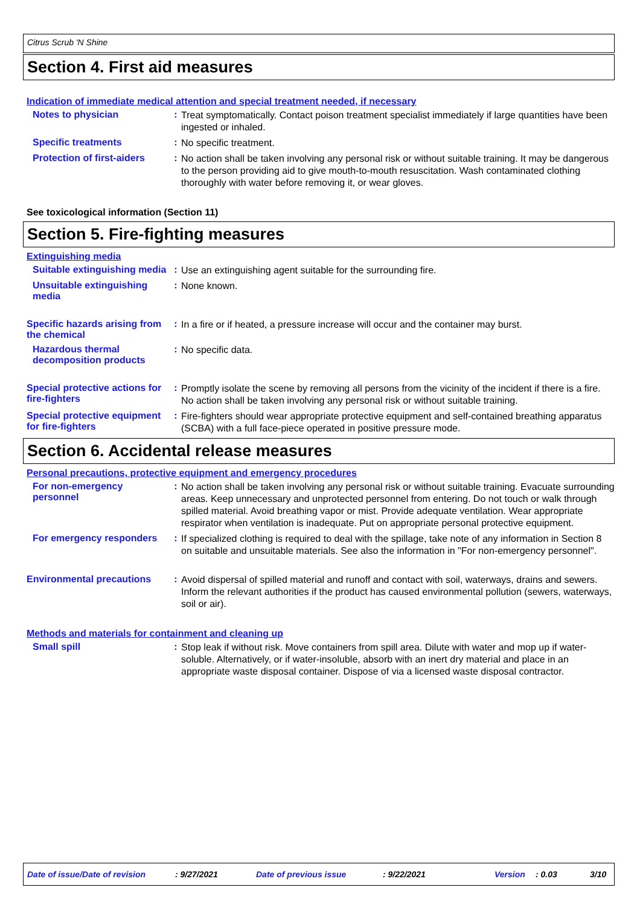Citrus Scrub 'N Shine
Section 4. First aid measures
Indication of immediate medical attention and special treatment needed, if necessary
Notes to physician :
Treat symptomatically. Contact poison treatment specialist immediately if large quantities have been ingested or inhaled.
Specific treatments :
No specific treatment.
Protection of first-aiders
:
No action shall be taken involving any personal risk or without suitable training. It may be dangerous to the person providing aid to give mouth-to-mouth resuscitation. Wash contaminated clothing thoroughly with water before removing it, or wear gloves.
See toxicological information (Section 11)
Section 5. Fire-fighting measures
Extinguishing media
Suitable extinguishing media
:
Use an extinguishing agent suitable for the surrounding fire.
Unsuitable extinguishing media
:
None known.
Specific hazards arising from the chemical
:
In a fire or if heated, a pressure increase will occur and the container may burst.
Hazardous thermal decomposition products
:
No specific data.
Special protective actions for fire-fighters
:
Promptly isolate the scene by removing all persons from the vicinity of the incident if there is a fire. No action shall be taken involving any personal risk or without suitable training.
Special protective equipment for fire-fighters
:
Fire-fighters should wear appropriate protective equipment and self-contained breathing apparatus (SCBA) with a full face-piece operated in positive pressure mode.
Section 6. Accidental release measures
Personal precautions, protective equipment and emergency procedures
For non-emergency personnel
:
No action shall be taken involving any personal risk or without suitable training. Evacuate surrounding areas. Keep unnecessary and unprotected personnel from entering. Do not touch or walk through spilled material. Avoid breathing vapor or mist. Provide adequate ventilation. Wear appropriate respirator when ventilation is inadequate. Put on appropriate personal protective equipment.
For emergency responders :
If specialized clothing is required to deal with the spillage, take note of any information in Section 8 on suitable and unsuitable materials. See also the information in "For non-emergency personnel".
Environmental precautions :
Avoid dispersal of spilled material and runoff and contact with soil, waterways, drains and sewers. Inform the relevant authorities if the product has caused environmental pollution (sewers, waterways, soil or air).
Methods and materials for containment and cleaning up
Small spill :
Stop leak if without risk. Move containers from spill area. Dilute with water and mop up if water-soluble. Alternatively, or if water-insoluble, absorb with an inert dry material and place in an appropriate waste disposal container. Dispose of via a licensed waste disposal contractor.
Date of issue/Date of revision
: 9/27/2021 Date of previous issue : 9/22/2021 Version : 0.03 3/10